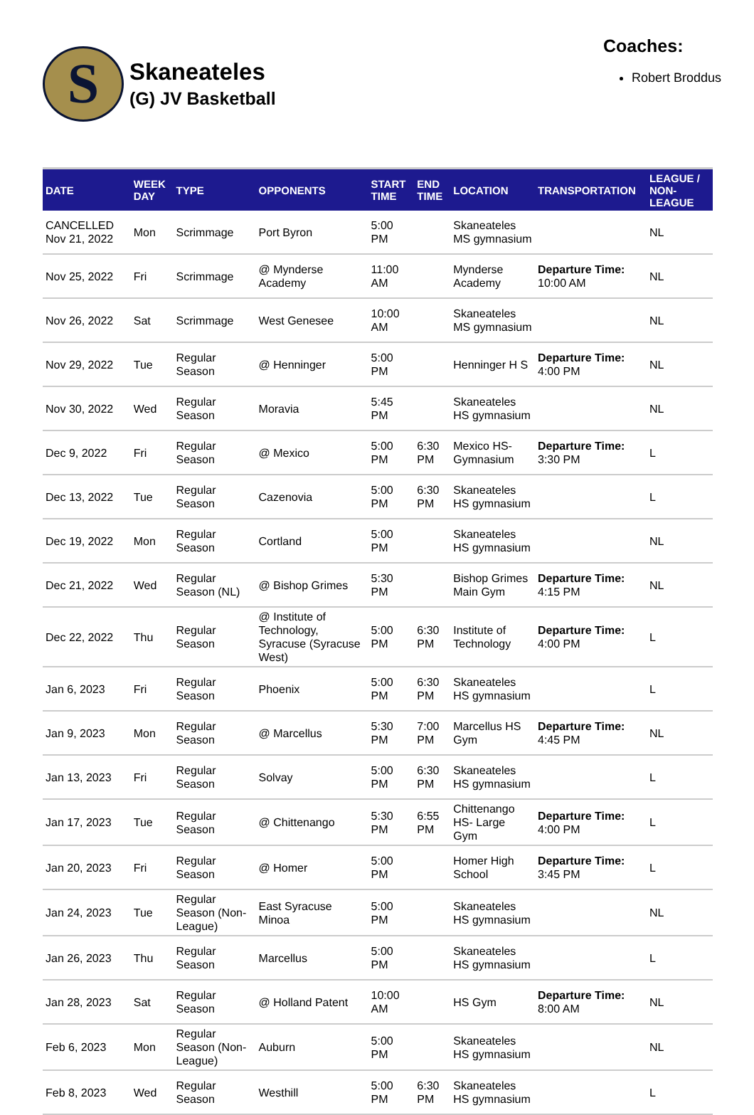S
Skaneateles
(G) JV Basketball
Coaches:
Robert Broddus
| DATE | WEEK DAY | TYPE | OPPONENTS | START TIME | END TIME | LOCATION | TRANSPORTATION | LEAGUE / NON-LEAGUE |
| --- | --- | --- | --- | --- | --- | --- | --- | --- |
| CANCELLED Nov 21, 2022 | Mon | Scrimmage | Port Byron | 5:00 PM | | Skaneateles MS gymnasium | | NL |
| Nov 25, 2022 | Fri | Scrimmage | @ Mynderse Academy | 11:00 AM | | Mynderse Academy | Departure Time: 10:00 AM | NL |
| Nov 26, 2022 | Sat | Scrimmage | West Genesee | 10:00 AM | | Skaneateles MS gymnasium | | NL |
| Nov 29, 2022 | Tue | Regular Season | @ Henninger | 5:00 PM | | Henninger H S | Departure Time: 4:00 PM | NL |
| Nov 30, 2022 | Wed | Regular Season | Moravia | 5:45 PM | | Skaneateles HS gymnasium | | NL |
| Dec 9, 2022 | Fri | Regular Season | @ Mexico | 5:00 PM | 6:30 PM | Mexico HS- Gymnasium | Departure Time: 3:30 PM | L |
| Dec 13, 2022 | Tue | Regular Season | Cazenovia | 5:00 PM | 6:30 PM | Skaneateles HS gymnasium | | L |
| Dec 19, 2022 | Mon | Regular Season | Cortland | 5:00 PM | | Skaneateles HS gymnasium | | NL |
| Dec 21, 2022 | Wed | Regular Season (NL) | @ Bishop Grimes | 5:30 PM | | Bishop Grimes Main Gym | Departure Time: 4:15 PM | NL |
| Dec 22, 2022 | Thu | Regular Season | @ Institute of Technology, Syracuse (Syracuse West) | 5:00 PM | 6:30 PM | Institute of Technology | Departure Time: 4:00 PM | L |
| Jan 6, 2023 | Fri | Regular Season | Phoenix | 5:00 PM | 6:30 PM | Skaneateles HS gymnasium | | L |
| Jan 9, 2023 | Mon | Regular Season | @ Marcellus | 5:30 PM | 7:00 PM | Marcellus HS Gym | Departure Time: 4:45 PM | NL |
| Jan 13, 2023 | Fri | Regular Season | Solvay | 5:00 PM | 6:30 PM | Skaneateles HS gymnasium | | L |
| Jan 17, 2023 | Tue | Regular Season | @ Chittenango | 5:30 PM | 6:55 PM | Chittenango HS- Large Gym | Departure Time: 4:00 PM | L |
| Jan 20, 2023 | Fri | Regular Season | @ Homer | 5:00 PM | | Homer High School | Departure Time: 3:45 PM | L |
| Jan 24, 2023 | Tue | Regular Season (Non-League) | East Syracuse Minoa | 5:00 PM | | Skaneateles HS gymnasium | | NL |
| Jan 26, 2023 | Thu | Regular Season | Marcellus | 5:00 PM | | Skaneateles HS gymnasium | | L |
| Jan 28, 2023 | Sat | Regular Season | @ Holland Patent | 10:00 AM | | HS Gym | Departure Time: 8:00 AM | NL |
| Feb 6, 2023 | Mon | Regular Season (Non-League) | Auburn | 5:00 PM | | Skaneateles HS gymnasium | | NL |
| Feb 8, 2023 | Wed | Regular Season | Westhill | 5:00 PM | 6:30 PM | Skaneateles HS gymnasium | | L |